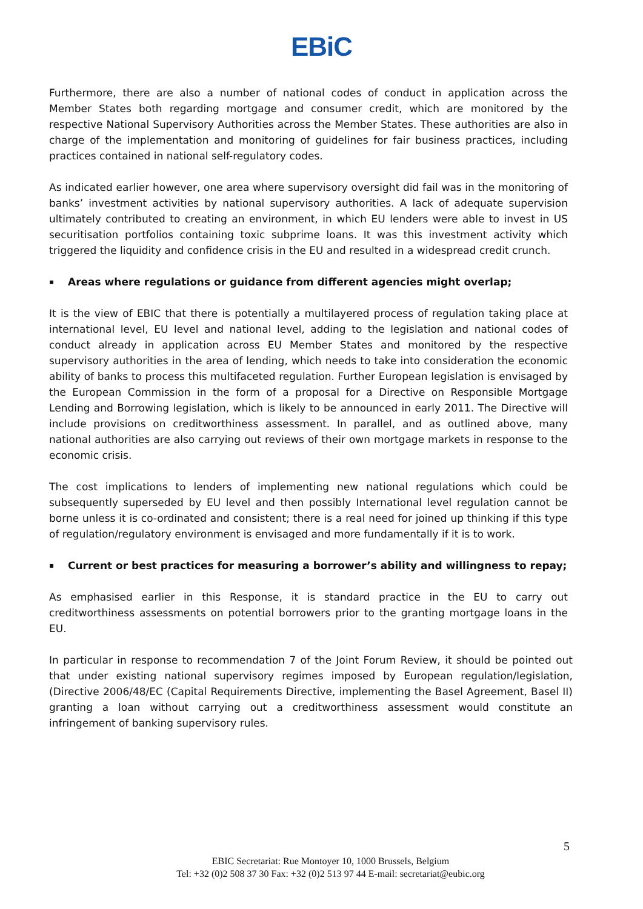EBiC
Furthermore, there are also a number of national codes of conduct in application across the Member States both regarding mortgage and consumer credit, which are monitored by the respective National Supervisory Authorities across the Member States. These authorities are also in charge of the implementation and monitoring of guidelines for fair business practices, including practices contained in national self-regulatory codes.
As indicated earlier however, one area where supervisory oversight did fail was in the monitoring of banks’ investment activities by national supervisory authorities. A lack of adequate supervision ultimately contributed to creating an environment, in which EU lenders were able to invest in US securitisation portfolios containing toxic subprime loans. It was this investment activity which triggered the liquidity and confidence crisis in the EU and resulted in a widespread credit crunch.
▪ Areas where regulations or guidance from different agencies might overlap;
It is the view of EBIC that there is potentially a multilayered process of regulation taking place at international level, EU level and national level, adding to the legislation and national codes of conduct already in application across EU Member States and monitored by the respective supervisory authorities in the area of lending, which needs to take into consideration the economic ability of banks to process this multifaceted regulation. Further European legislation is envisaged by the European Commission in the form of a proposal for a Directive on Responsible Mortgage Lending and Borrowing legislation, which is likely to be announced in early 2011. The Directive will include provisions on creditworthiness assessment. In parallel, and as outlined above, many national authorities are also carrying out reviews of their own mortgage markets in response to the economic crisis.
The cost implications to lenders of implementing new national regulations which could be subsequently superseded by EU level and then possibly International level regulation cannot be borne unless it is co-ordinated and consistent; there is a real need for joined up thinking if this type of regulation/regulatory environment is envisaged and more fundamentally if it is to work.
▪ Current or best practices for measuring a borrower’s ability and willingness to repay;
As emphasised earlier in this Response, it is standard practice in the EU to carry out creditworthiness assessments on potential borrowers prior to the granting mortgage loans in the EU.
In particular in response to recommendation 7 of the Joint Forum Review, it should be pointed out that under existing national supervisory regimes imposed by European regulation/legislation, (Directive 2006/48/EC (Capital Requirements Directive, implementing the Basel Agreement, Basel II) granting a loan without carrying out a creditworthiness assessment would constitute an infringement of banking supervisory rules.
5
EBIC Secretariat: Rue Montoyer 10, 1000 Brussels, Belgium
Tel: +32 (0)2 508 37 30 Fax: +32 (0)2 513 97 44 E-mail: secretariat@eubic.org